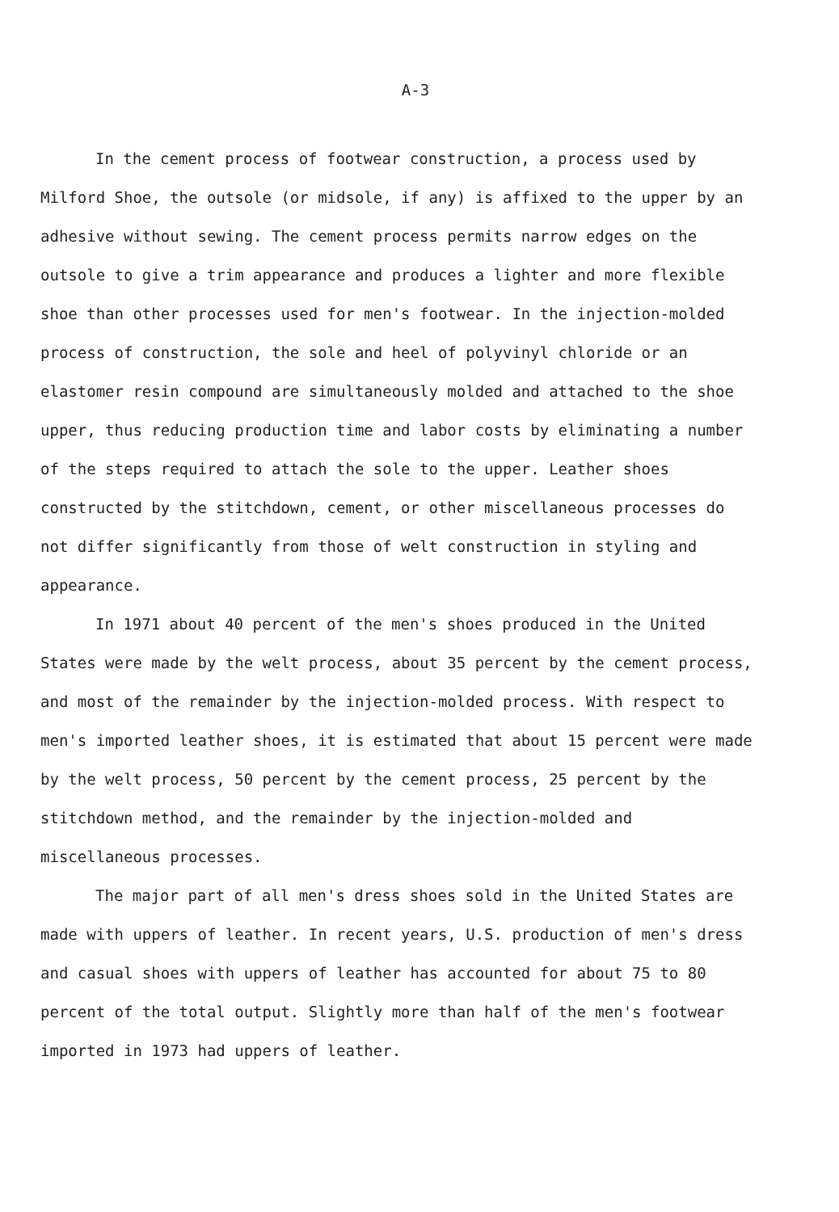A-3
In the cement process of footwear construction, a process used by Milford Shoe, the outsole (or midsole, if any) is affixed to the upper by an adhesive without sewing. The cement process permits narrow edges on the outsole to give a trim appearance and produces a lighter and more flexible shoe than other processes used for men's footwear. In the injection-molded process of construction, the sole and heel of polyvinyl chloride or an elastomer resin compound are simultaneously molded and attached to the shoe upper, thus reducing production time and labor costs by eliminating a number of the steps required to attach the sole to the upper. Leather shoes constructed by the stitchdown, cement, or other miscellaneous processes do not differ significantly from those of welt construction in styling and appearance.
In 1971 about 40 percent of the men's shoes produced in the United States were made by the welt process, about 35 percent by the cement process, and most of the remainder by the injection-molded process. With respect to men's imported leather shoes, it is estimated that about 15 percent were made by the welt process, 50 percent by the cement process, 25 percent by the stitchdown method, and the remainder by the injection-molded and miscellaneous processes.
The major part of all men's dress shoes sold in the United States are made with uppers of leather. In recent years, U.S. production of men's dress and casual shoes with uppers of leather has accounted for about 75 to 80 percent of the total output. Slightly more than half of the men's footwear imported in 1973 had uppers of leather.